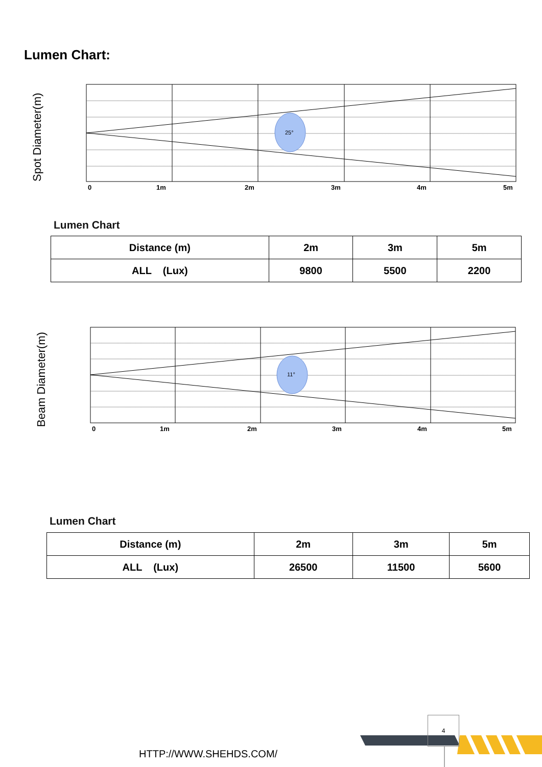Lumen Chart:
Spot Diameter(m)
25°
0
1m
2m
3m
4m
5m
Lumen Chart
| Distance (m) | 2m | 3m | 5m |
| ALL (Lux) | 9800 | 5500 | 2200 |
Beam Diameter(m)
11°
0
1m
2m
3m
4m
5m
Lumen Chart
| Distance (m) | 2m | 3m | 5m |
| ALL (Lux) | 26500 | 11500 | 5600 |
4
HTTP://WWW.SHEHDS.COM/